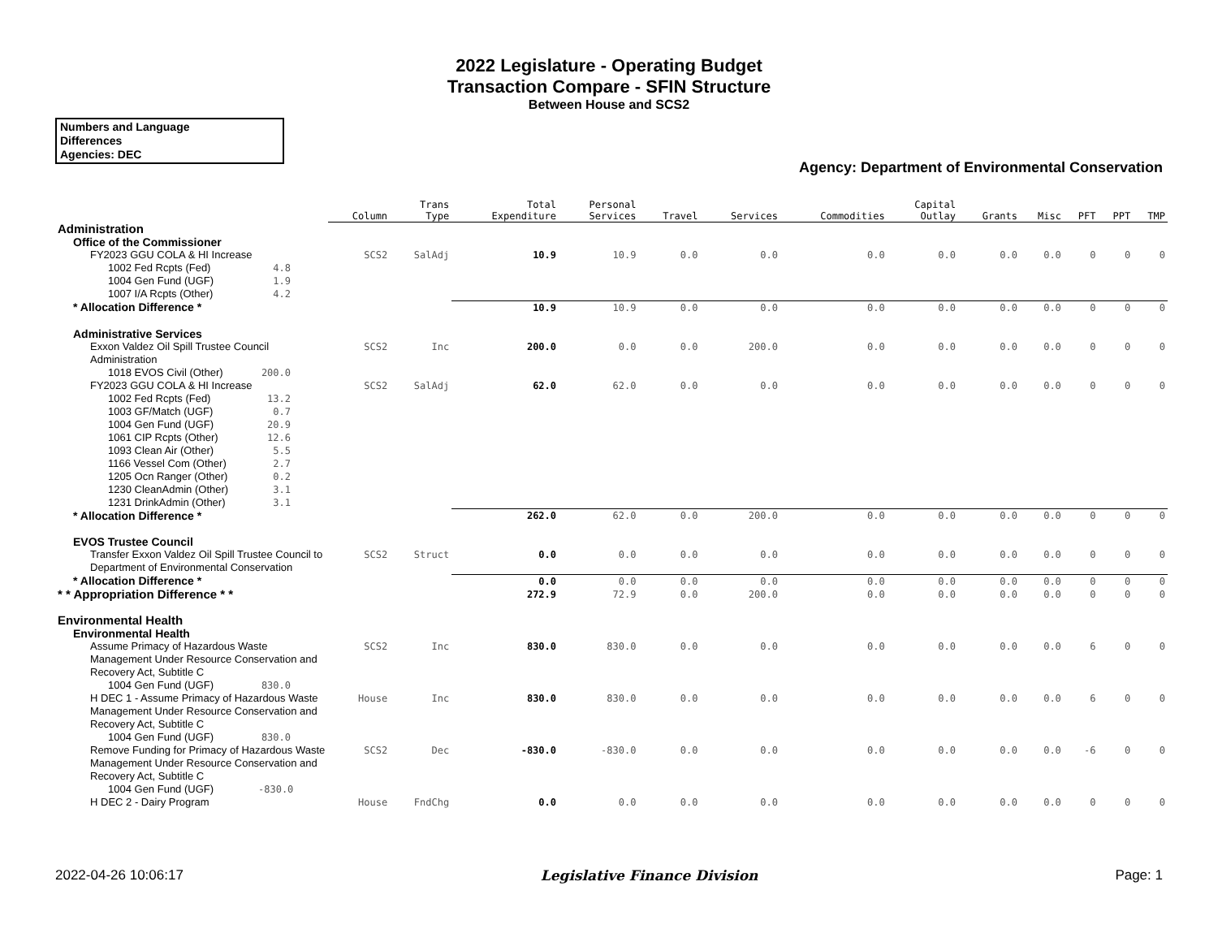2022 Legislature - Operating Budget
Transaction Compare - SFIN Structure
Between House and SCS2
Numbers and Language
Differences
Agencies: DEC
Agency: Department of Environmental Conservation
| | Column | Trans Type | Total Expenditure | Personal Services | Travel | Services | Commodities | Capital Outlay | Grants | Misc | PFT | PPT | TMP |
| --- | --- | --- | --- | --- | --- | --- | --- | --- | --- | --- | --- | --- | --- |
| Administration | | | | | | | | | | | | | |
| Office of the Commissioner | | | | | | | | | | | | | |
| FY2023 GGU COLA & HI Increase | SCS2 | SalAdj | 10.9 | 10.9 | 0.0 | 0.0 | 0.0 | 0.0 | 0.0 | 0.0 | 0 | 0 | 0 |
| 1002 Fed Rcpts (Fed) 4.8 | | | | | | | | | | | | | |
| 1004 Gen Fund (UGF) 1.9 | | | | | | | | | | | | | |
| 1007 I/A Rcpts (Other) 4.2 | | | | | | | | | | | | | |
| * Allocation Difference * | | | 10.9 | 10.9 | 0.0 | 0.0 | 0.0 | 0.0 | 0.0 | 0.0 | 0 | 0 | 0 |
| Administrative Services | | | | | | | | | | | | | |
| Exxon Valdez Oil Spill Trustee Council Administration | SCS2 | Inc | 200.0 | 0.0 | 0.0 | 200.0 | 0.0 | 0.0 | 0.0 | 0.0 | 0 | 0 | 0 |
| 1018 EVOS Civil (Other) 200.0 | | | | | | | | | | | | | |
| FY2023 GGU COLA & HI Increase | SCS2 | SalAdj | 62.0 | 62.0 | 0.0 | 0.0 | 0.0 | 0.0 | 0.0 | 0.0 | 0 | 0 | 0 |
| 1002 Fed Rcpts (Fed) 13.2 | | | | | | | | | | | | | |
| 1003 GF/Match (UGF) 0.7 | | | | | | | | | | | | | |
| 1004 Gen Fund (UGF) 20.9 | | | | | | | | | | | | | |
| 1061 CIP Rcpts (Other) 12.6 | | | | | | | | | | | | | |
| 1093 Clean Air (Other) 5.5 | | | | | | | | | | | | | |
| 1166 Vessel Com (Other) 2.7 | | | | | | | | | | | | | |
| 1205 Ocn Ranger (Other) 0.2 | | | | | | | | | | | | | |
| 1230 CleanAdmin (Other) 3.1 | | | | | | | | | | | | | |
| 1231 DrinkAdmin (Other) 3.1 | | | | | | | | | | | | | |
| * Allocation Difference * | | | 262.0 | 62.0 | 0.0 | 200.0 | 0.0 | 0.0 | 0.0 | 0.0 | 0 | 0 | 0 |
| EVOS Trustee Council | | | | | | | | | | | | | |
| Transfer Exxon Valdez Oil Spill Trustee Council to Department of Environmental Conservation | SCS2 | Struct | 0.0 | 0.0 | 0.0 | 0.0 | 0.0 | 0.0 | 0.0 | 0.0 | 0 | 0 | 0 |
| * Allocation Difference * | | | 0.0 | 0.0 | 0.0 | 0.0 | 0.0 | 0.0 | 0.0 | 0.0 | 0 | 0 | 0 |
| * * Appropriation Difference * * | | | 272.9 | 72.9 | 0.0 | 200.0 | 0.0 | 0.0 | 0.0 | 0.0 | 0 | 0 | 0 |
| Environmental Health | | | | | | | | | | | | | |
| Environmental Health | | | | | | | | | | | | | |
| Assume Primacy of Hazardous Waste Management Under Resource Conservation and Recovery Act, Subtitle C | SCS2 | Inc | 830.0 | 830.0 | 0.0 | 0.0 | 0.0 | 0.0 | 0.0 | 0.0 | 6 | 0 | 0 |
| 1004 Gen Fund (UGF) 830.0 | | | | | | | | | | | | | |
| H DEC 1 - Assume Primacy of Hazardous Waste Management Under Resource Conservation and Recovery Act, Subtitle C | House | Inc | 830.0 | 830.0 | 0.0 | 0.0 | 0.0 | 0.0 | 0.0 | 0.0 | 6 | 0 | 0 |
| 1004 Gen Fund (UGF) 830.0 | | | | | | | | | | | | | |
| Remove Funding for Primacy of Hazardous Waste Management Under Resource Conservation and Recovery Act, Subtitle C | SCS2 | Dec | -830.0 | -830.0 | 0.0 | 0.0 | 0.0 | 0.0 | 0.0 | 0.0 | -6 | 0 | 0 |
| 1004 Gen Fund (UGF) -830.0 | | | | | | | | | | | | | |
| H DEC 2 - Dairy Program | House | FndChg | 0.0 | 0.0 | 0.0 | 0.0 | 0.0 | 0.0 | 0.0 | 0.0 | 0 | 0 | 0 |
2022-04-26 10:06:17 Legislative Finance Division Page: 1